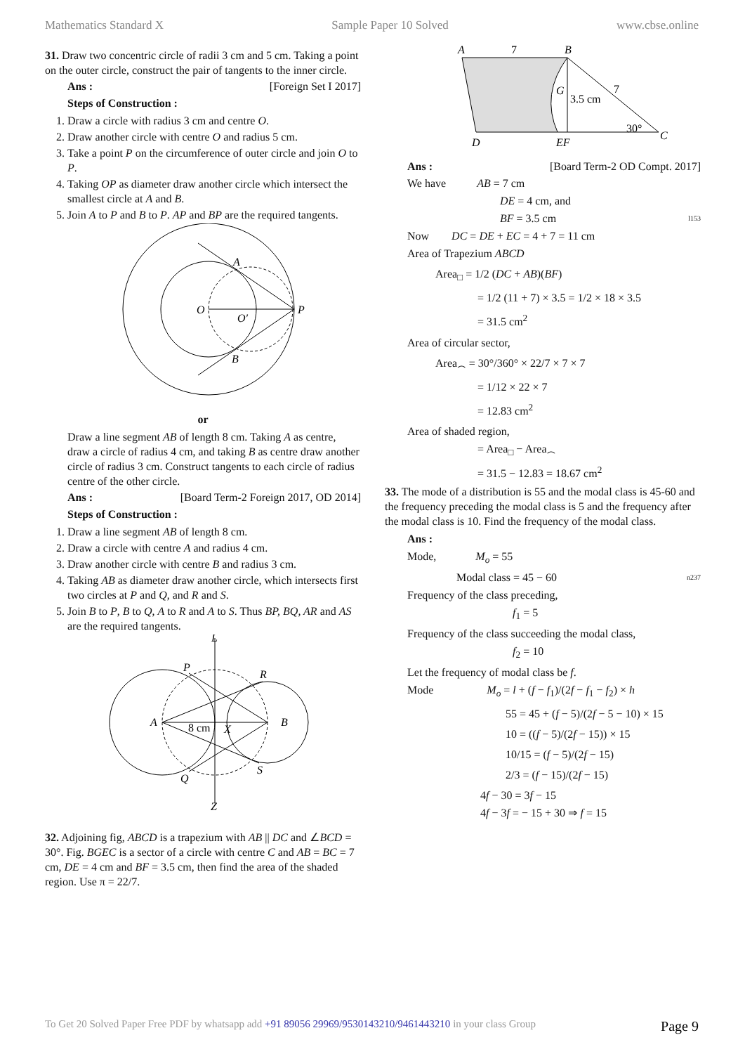Mathematics Standard X Sample Paper 10 Solved www.cbse.online
31. Draw two concentric circle of radii 3 cm and 5 cm. Taking a point on the outer circle, construct the pair of tangents to the inner circle.
Ans : [Foreign Set I 2017]
Steps of Construction :
1. Draw a circle with radius 3 cm and centre O.
2. Draw another circle with centre O and radius 5 cm.
3. Take a point P on the circumference of outer circle and join O to P.
4. Taking OP as diameter draw another circle which intersect the smallest circle at A and B.
5. Join A to P and B to P. AP and BP are the required tangents.
O
O′
P
A
B
or
Draw a line segment AB of length 8 cm. Taking A as centre, draw a circle of radius 4 cm, and taking B as centre draw another circle of radius 3 cm. Construct tangents to each circle of radius centre of the other circle.
Ans : [Board Term-2 Foreign 2017, OD 2014]
Steps of Construction :
1. Draw a line segment AB of length 8 cm.
2. Draw a circle with centre A and radius 4 cm.
3. Draw another circle with centre B and radius 3 cm.
4. Taking AB as diameter draw another circle, which intersects first two circles at P and Q, and R and S.
5. Join B to P, B to Q, A to R and A to S. Thus BP, BQ, AR and AS are the required tangents.
L
P
R
A
B
8 cm
X
S
Q
Z
32. Adjoining fig, ABCD is a trapezium with AB || DC and ∠BCD = 30°. Fig. BGEC is a sector of a circle with centre C and AB = BC = 7 cm, DE = 4 cm and BF = 3.5 cm, then find the area of the shaded region. Use π = 22/7.
A
7
B
G
3.5 cm
7
30°
C
D
EF
Ans : [Board Term-2 OD Compt. 2017]
We have AB = 7 cm
DE = 4 cm, and
BF = 3.5 cm l153
Now DC = DE + EC = 4 + 7 = 11 cm
Area of Trapezium ABCD
Area<sub>□</sub> = 1/2 (DC + AB)(BF)
= 1/2 (11 + 7) × 3.5 = 1/2 × 18 × 3.5
= 31.5 cm<sup>2</sup>
Area of circular sector,
Area<sub>⌢</sub> = 30°/360° × 22/7 × 7 × 7
= 1/12 × 22 × 7
= 12.83 cm<sup>2</sup>
Area of shaded region,
= Area<sub>□</sub> − Area<sub>⌢</sub>
= 31.5 − 12.83 = 18.67 cm<sup>2</sup>
33. The mode of a distribution is 55 and the modal class is 45-60 and the frequency preceding the modal class is 5 and the frequency after the modal class is 10. Find the frequency of the modal class.
Ans :
Mode, M<sub>o</sub> = 55
Modal class = 45 − 60 n237
Frequency of the class preceding,
f<sub>1</sub> = 5
Frequency of the class succeeding the modal class,
f<sub>2</sub> = 10
Let the frequency of modal class be f.
Mode M<sub>o</sub> = l + (f − f<sub>1</sub>)/(2f − f<sub>1</sub> − f<sub>2</sub>) × h
55 = 45 + (f − 5)/(2f − 5 − 10) × 15
10 = ((f − 5)/(2f − 15)) × 15
10/15 = (f − 5)/(2f − 15)
2/3 = (f − 15)/(2f − 15)
4f − 30 = 3f − 15
4f − 3f = − 15 + 30 ⇒ f = 15
To Get 20 Solved Paper Free PDF by whatsapp add +91 89056 29969/9530143210/9461443210 in your class Group Page 9